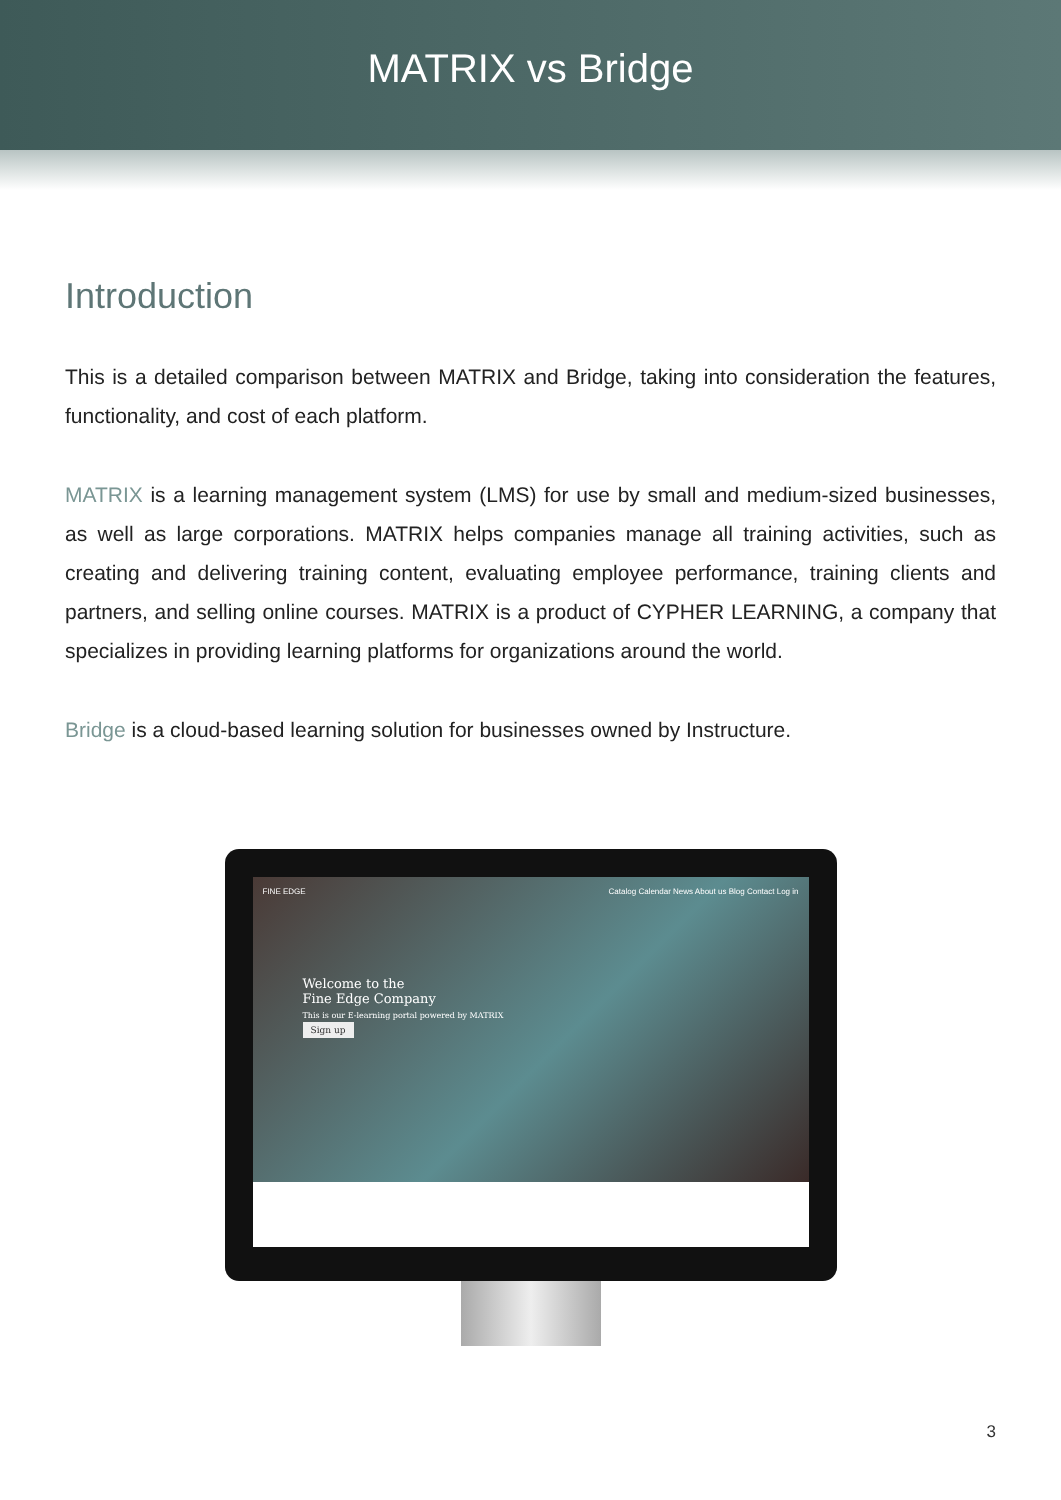MATRIX vs Bridge
Introduction
This is a detailed comparison between MATRIX and Bridge, taking into consideration the features, functionality, and cost of each platform.
MATRIX is a learning management system (LMS) for use by small and medium-sized businesses, as well as large corporations. MATRIX helps companies manage all training activities, such as creating and delivering training content, evaluating employee performance, training clients and partners, and selling online courses. MATRIX is a product of CYPHER LEARNING, a company that specializes in providing learning platforms for organizations around the world.
Bridge is a cloud-based learning solution for businesses owned by Instructure.
FINE EDGE Catalog Calendar News About us Blog Contact Log in
Welcome to the
Fine Edge Company
This is our E-learning portal powered by MATRIX
Sign up
3